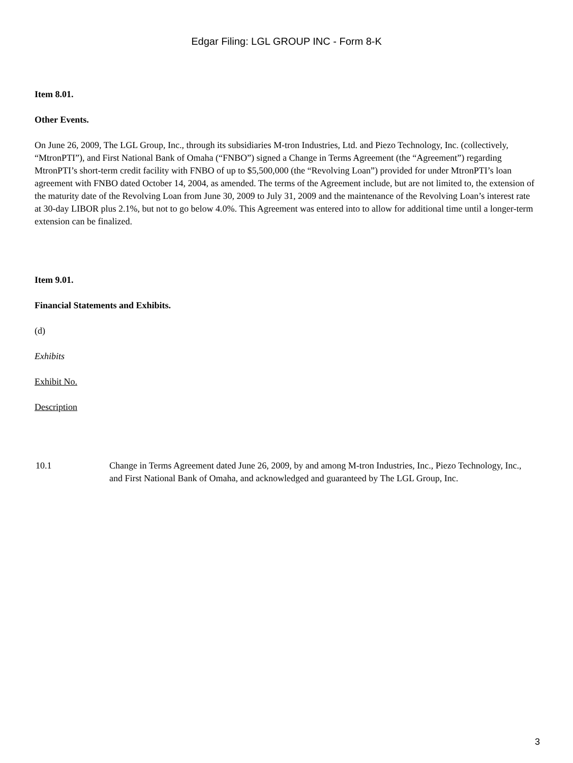Edgar Filing: LGL GROUP INC - Form 8-K
Item 8.01.
Other Events.
On June 26, 2009, The LGL Group, Inc., through its subsidiaries M-tron Industries, Ltd. and Piezo Technology, Inc. (collectively, “MtronPTI”), and First National Bank of Omaha (“FNBO”) signed a Change in Terms Agreement (the “Agreement”) regarding MtronPTI’s short-term credit facility with FNBO of up to $5,500,000 (the “Revolving Loan”) provided for under MtronPTI’s loan agreement with FNBO dated October 14, 2004, as amended. The terms of the Agreement include, but are not limited to, the extension of the maturity date of the Revolving Loan from June 30, 2009 to July 31, 2009 and the maintenance of the Revolving Loan’s interest rate at 30-day LIBOR plus 2.1%, but not to go below 4.0%. This Agreement was entered into to allow for additional time until a longer-term extension can be finalized.
Item 9.01.
Financial Statements and Exhibits.
(d)
Exhibits
Exhibit No.
Description
| 10.1 | Change in Terms Agreement dated June 26, 2009, by and among M-tron Industries, Inc., Piezo Technology, Inc., and First National Bank of Omaha, and acknowledged and guaranteed by The LGL Group, Inc. |
3